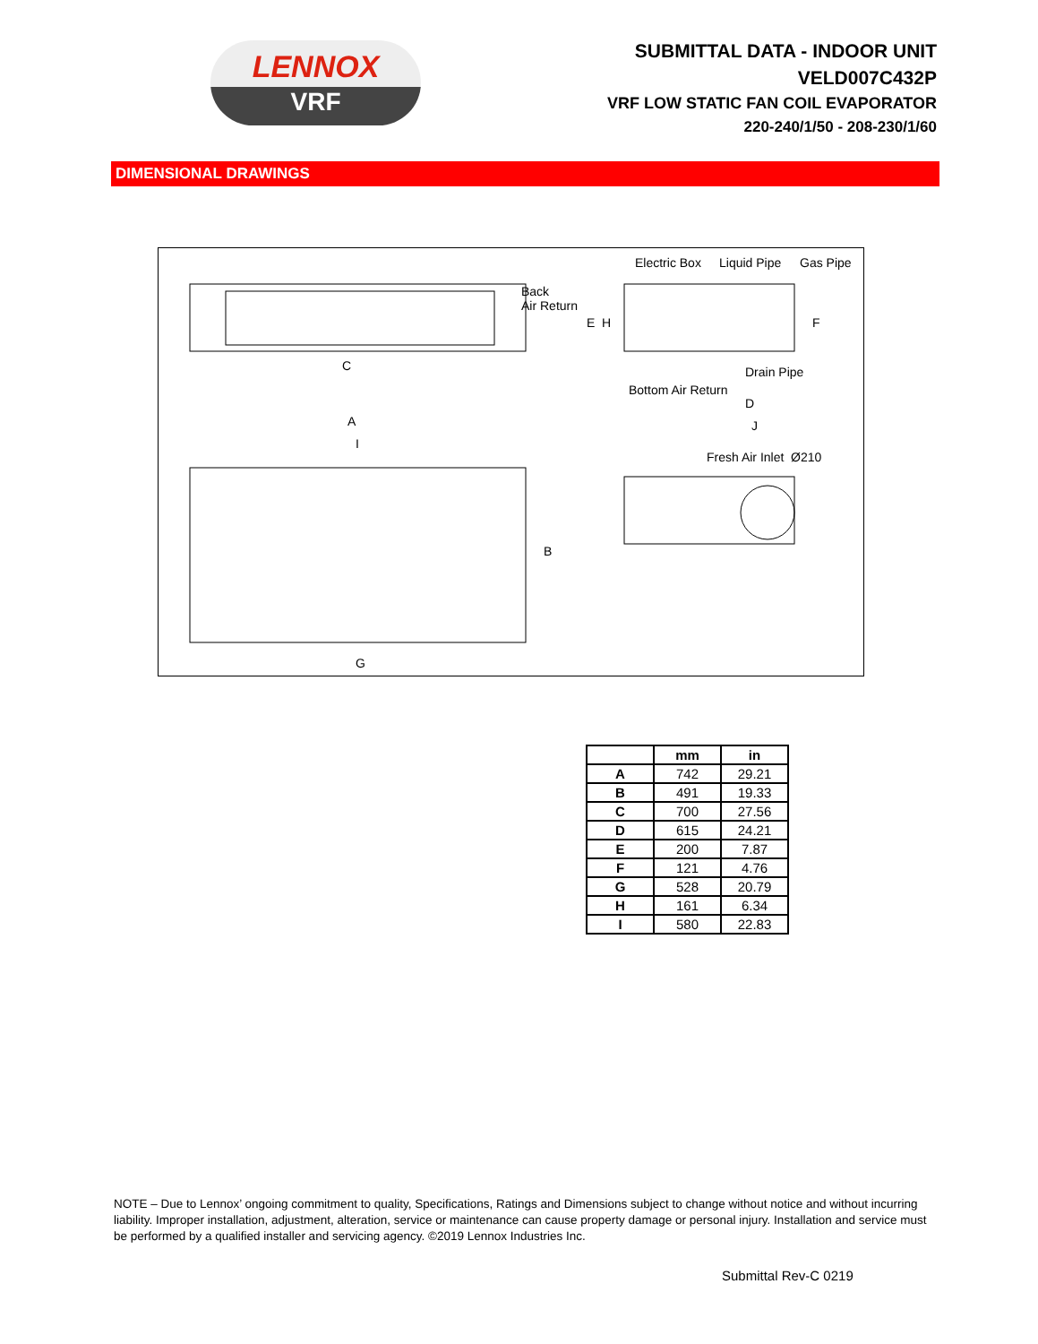LENNOX
VRF
SUBMITTAL DATA - INDOOR UNIT
VELD007C432P
VRF LOW STATIC FAN COIL EVAPORATOR
220-240/1/50 - 208-230/1/60
DIMENSIONAL DRAWINGS
Electric Box Liquid Pipe Gas Pipe
Back
Air Return
Drain Pipe
Bottom Air Return
Fresh Air Inlet Ø210
C
D
J A
I
B
G
E H F
| | mm | in |
| --- | --- | --- |
| A | 742 | 29.21 |
| B | 491 | 19.33 |
| C | 700 | 27.56 |
| D | 615 | 24.21 |
| E | 200 | 7.87 |
| F | 121 | 4.76 |
| G | 528 | 20.79 |
| H | 161 | 6.34 |
| I | 580 | 22.83 |
NOTE – Due to Lennox’ ongoing commitment to quality, Specifications, Ratings and Dimensions subject to change without notice and without incurring liability. Improper installation, adjustment, alteration, service or maintenance can cause property damage or personal injury. Installation and service must be performed by a qualified installer and servicing agency. ©2019 Lennox Industries Inc.
Submittal Rev-C 0219